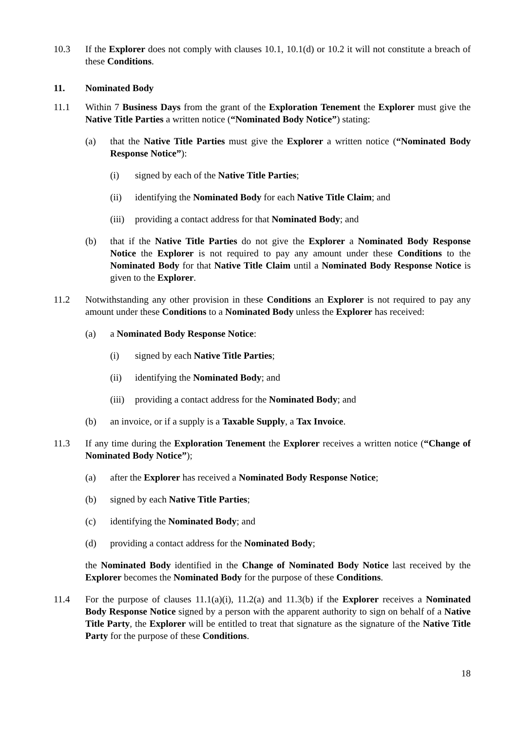10.3 If the Explorer does not comply with clauses 10.1, 10.1(d) or 10.2 it will not constitute a breach of these Conditions.
11. Nominated Body
11.1 Within 7 Business Days from the grant of the Exploration Tenement the Explorer must give the Native Title Parties a written notice (“Nominated Body Notice”) stating:
(a) that the Native Title Parties must give the Explorer a written notice (“Nominated Body Response Notice”):
(i) signed by each of the Native Title Parties;
(ii) identifying the Nominated Body for each Native Title Claim; and
(iii)
providing a contact address for that Nominated Body; and
(b) that if the Native Title Parties do not give the Explorer a Nominated Body Response Notice the Explorer is not required to pay any amount under these Conditions to the Nominated Body for that Native Title Claim until a Nominated Body Response Notice is given to the Explorer.
11.2 Notwithstanding any other provision in these Conditions an Explorer is not required to pay any amount under these Conditions to a Nominated Body unless the Explorer has received:
(a) a Nominated Body Response Notice:
(i) signed by each Native Title Parties;
(ii) identifying the Nominated Body; and
(iii)
providing a contact address for the Nominated Body; and
(b) an invoice, or if a supply is a Taxable Supply, a Tax Invoice.
11.3 If any time during the Exploration Tenement the Explorer receives a written notice (“Change of Nominated Body Notice”);
(a) after the Explorer has received a Nominated Body Response Notice;
(b) signed by each Native Title Parties;
(c) identifying the Nominated Body; and
(d) providing a contact address for the Nominated Body;
the Nominated Body identified in the Change of Nominated Body Notice last received by the Explorer becomes the Nominated Body for the purpose of these Conditions.
11.4 For the purpose of clauses 11.1(a)(i), 11.2(a) and 11.3(b) if the Explorer receives a Nominated Body Response Notice signed by a person with the apparent authority to sign on behalf of a Native Title Party, the Explorer will be entitled to treat that signature as the signature of the Native Title Party for the purpose of these Conditions.
18